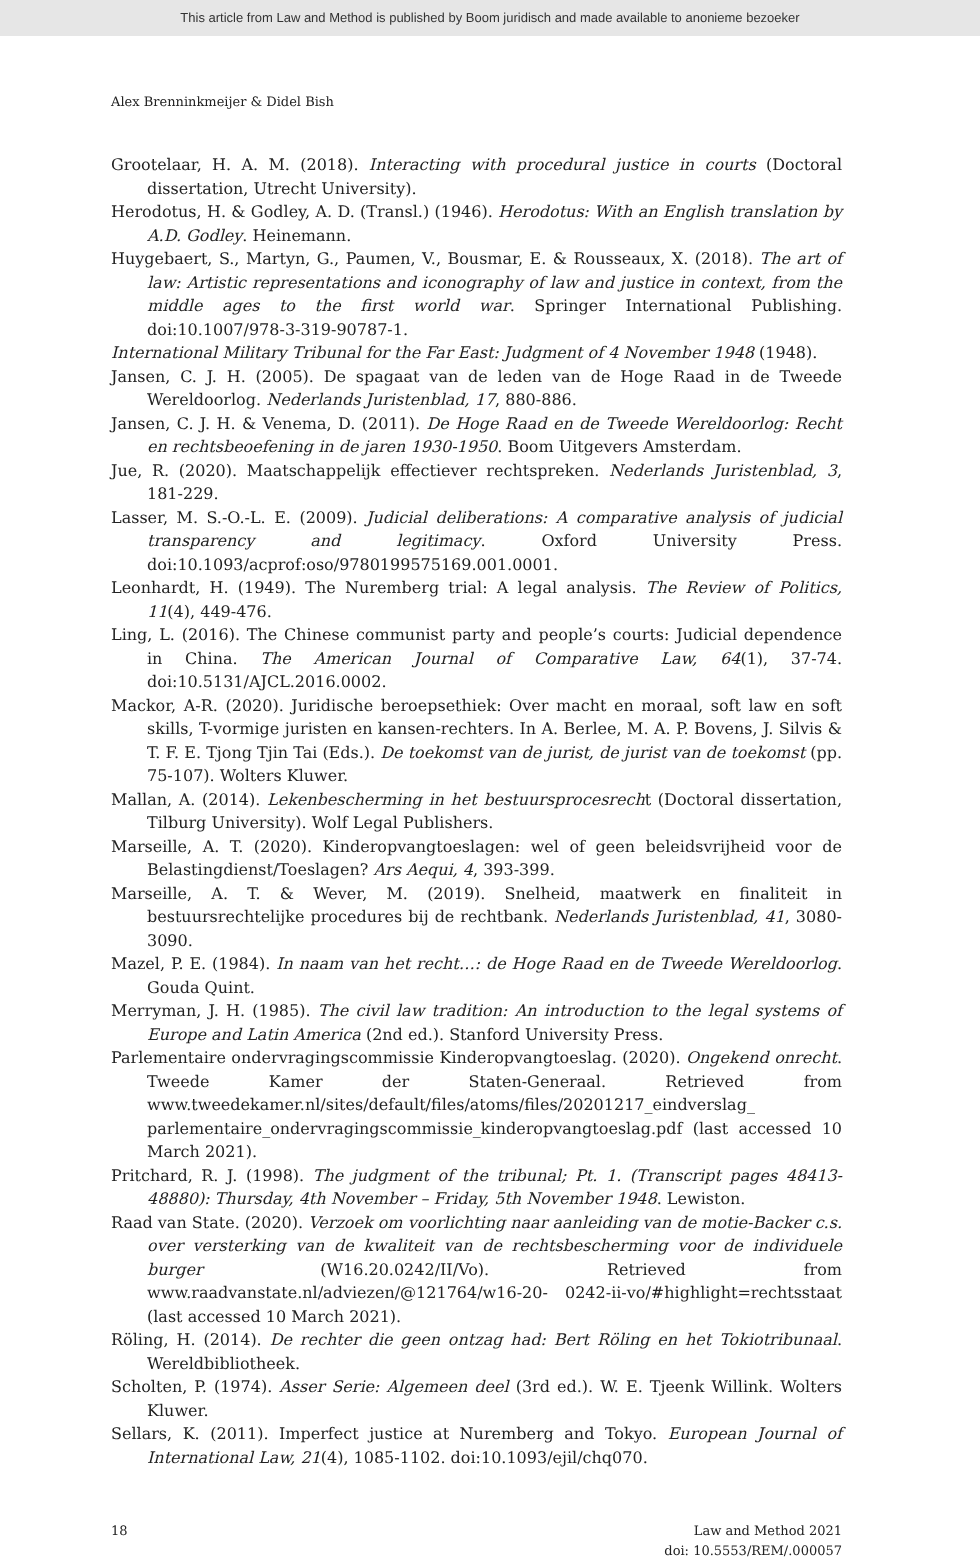This article from Law and Method is published by Boom juridisch and made available to anonieme bezoeker
Alex Brenninkmeijer & Didel Bish
Grootelaar, H. A. M. (2018). Interacting with procedural justice in courts (Doctoral dissertation, Utrecht University).
Herodotus, H. & Godley, A. D. (Transl.) (1946). Herodotus: With an English translation by A.D. Godley. Heinemann.
Huygebaert, S., Martyn, G., Paumen, V., Bousmar, E. & Rousseaux, X. (2018). The art of law: Artistic representations and iconography of law and justice in context, from the middle ages to the first world war. Springer International Publishing. doi:10.1007/978-3-319-90787-1.
International Military Tribunal for the Far East: Judgment of 4 November 1948 (1948).
Jansen, C. J. H. (2005). De spagaat van de leden van de Hoge Raad in de Tweede Wereldoorlog. Nederlands Juristenblad, 17, 880-886.
Jansen, C. J. H. & Venema, D. (2011). De Hoge Raad en de Tweede Wereldoorlog: Recht en rechtsbeoefening in de jaren 1930-1950. Boom Uitgevers Amsterdam.
Jue, R. (2020). Maatschappelijk effectiever rechtspreken. Nederlands Juristenblad, 3, 181-229.
Lasser, M. S.-O.-L. E. (2009). Judicial deliberations: A comparative analysis of judicial transparency and legitimacy. Oxford University Press. doi:10.1093/acprof:oso/9780199575169.001.0001.
Leonhardt, H. (1949). The Nuremberg trial: A legal analysis. The Review of Politics, 11(4), 449-476.
Ling, L. (2016). The Chinese communist party and people’s courts: Judicial dependence in China. The American Journal of Comparative Law, 64(1), 37-74. doi:10.5131/AJCL.2016.0002.
Mackor, A-R. (2020). Juridische beroepsethiek: Over macht en moraal, soft law en soft skills, T-vormige juristen en kansen-rechters. In A. Berlee, M. A. P. Bovens, J. Silvis & T. F. E. Tjong Tjin Tai (Eds.). De toekomst van de jurist, de jurist van de toekomst (pp. 75-107). Wolters Kluwer.
Mallan, A. (2014). Lekenbescherming in het bestuursprocesrecht (Doctoral dissertation, Tilburg University). Wolf Legal Publishers.
Marseille, A. T. (2020). Kinderopvangtoeslagen: wel of geen beleidsvrijheid voor de Belastingdienst/Toeslagen? Ars Aequi, 4, 393-399.
Marseille, A. T. & Wever, M. (2019). Snelheid, maatwerk en finaliteit in bestuursrechtelijke procedures bij de rechtbank. Nederlands Juristenblad, 41, 3080-3090.
Mazel, P. E. (1984). In naam van het recht…: de Hoge Raad en de Tweede Wereldoorlog. Gouda Quint.
Merryman, J. H. (1985). The civil law tradition: An introduction to the legal systems of Europe and Latin America (2nd ed.). Stanford University Press.
Parlementaire ondervragingscommissie Kinderopvangtoeslag. (2020). Ongekend onrecht. Tweede Kamer der Staten-Generaal. Retrieved from www.tweedekamer.nl/sites/default/files/atoms/files/20201217_eindverslag_ parlementaire_ondervragingscommissie_kinderopvangtoeslag.pdf (last accessed 10 March 2021).
Pritchard, R. J. (1998). The judgment of the tribunal; Pt. 1. (Transcript pages 48413-48880): Thursday, 4th November – Friday, 5th November 1948. Lewiston.
Raad van State. (2020). Verzoek om voorlichting naar aanleiding van de motie-Backer c.s. over versterking van de kwaliteit van de rechtsbescherming voor de individuele burger (W16.20.0242/II/Vo). Retrieved from www.raadvanstate.nl/adviezen/@121764/w16-20- 0242-ii-vo/#highlight=rechtsstaat (last accessed 10 March 2021).
Röling, H. (2014). De rechter die geen ontzag had: Bert Röling en het Tokiotribunaal. Wereldbibliotheek.
Scholten, P. (1974). Asser Serie: Algemeen deel (3rd ed.). W. E. Tjeenk Willink. Wolters Kluwer.
Sellars, K. (2011). Imperfect justice at Nuremberg and Tokyo. European Journal of International Law, 21(4), 1085-1102. doi:10.1093/ejil/chq070.
18 Law and Method 2021
doi: 10.5553/REM/.000057